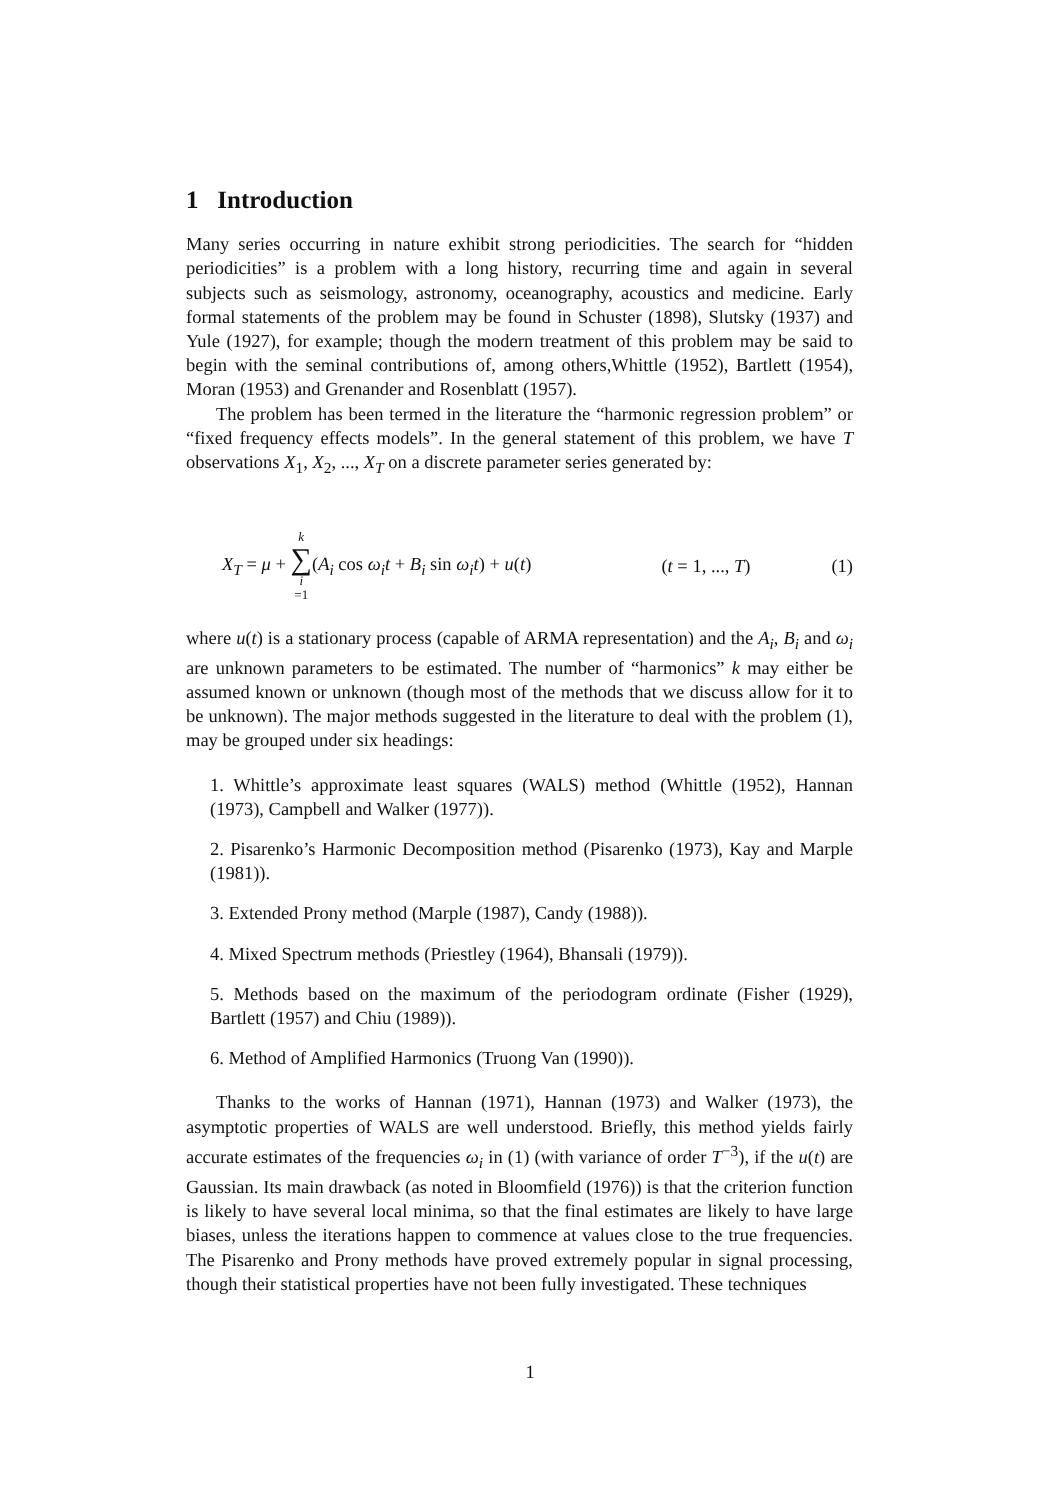1 Introduction
Many series occurring in nature exhibit strong periodicities. The search for “hidden periodicities” is a problem with a long history, recurring time and again in several subjects such as seismology, astronomy, oceanography, acoustics and medicine. Early formal statements of the problem may be found in Schuster (1898), Slutsky (1937) and Yule (1927), for example; though the modern treatment of this problem may be said to begin with the seminal contributions of, among others,Whittle (1952), Bartlett (1954), Moran (1953) and Grenander and Rosenblatt (1957).
The problem has been termed in the literature the “harmonic regression problem” or “fixed frequency effects models”. In the general statement of this problem, we have T observations X<sub>1</sub>, X<sub>2</sub>, ..., X<sub>T</sub> on a discrete parameter series generated by:
X<sub>T</sub> = μ + k ∑ i =1(A<sub>i</sub> cos ω<sub>i</sub>t + B<sub>i</sub> sin ω<sub>i</sub>t) + u(t) (t = 1, ..., T) (1)
where u(t) is a stationary process (capable of ARMA representation) and the A<sub>i</sub>, B<sub>i</sub> and ω<sub>i</sub> are unknown parameters to be estimated. The number of “harmonics” k may either be assumed known or unknown (though most of the methods that we discuss allow for it to be unknown). The major methods suggested in the literature to deal with the problem (1), may be grouped under six headings:
1. Whittle’s approximate least squares (WALS) method (Whittle (1952), Hannan (1973), Campbell and Walker (1977)).
2. Pisarenko’s Harmonic Decomposition method (Pisarenko (1973), Kay and Marple (1981)).
3. Extended Prony method (Marple (1987), Candy (1988)).
4. Mixed Spectrum methods (Priestley (1964), Bhansali (1979)).
5. Methods based on the maximum of the periodogram ordinate (Fisher (1929), Bartlett (1957) and Chiu (1989)).
6. Method of Amplified Harmonics (Truong Van (1990)).
Thanks to the works of Hannan (1971), Hannan (1973) and Walker (1973), the asymptotic properties of WALS are well understood. Briefly, this method yields fairly accurate estimates of the frequencies ω<sub>i</sub> in (1) (with variance of order T<sup>−3</sup>), if the u(t) are Gaussian. Its main drawback (as noted in Bloomfield (1976)) is that the criterion function is likely to have several local minima, so that the final estimates are likely to have large biases, unless the iterations happen to commence at values close to the true frequencies. The Pisarenko and Prony methods have proved extremely popular in signal processing, though their statistical properties have not been fully investigated. These techniques
1